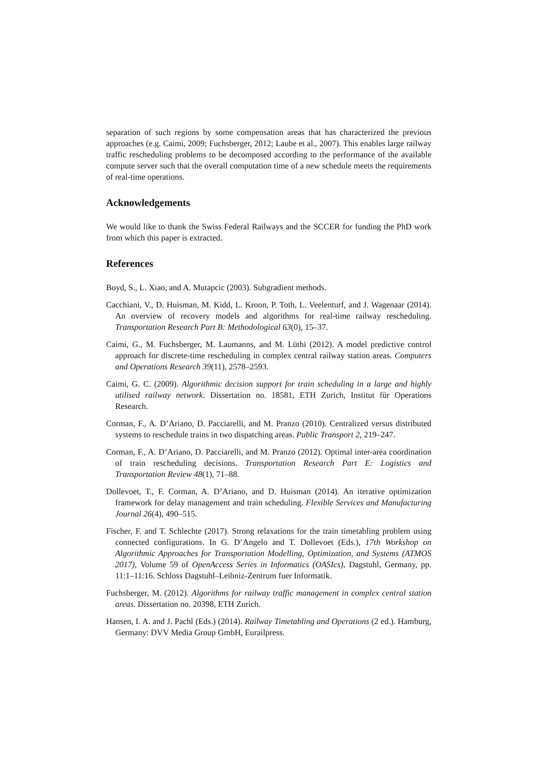separation of such regions by some compensation areas that has characterized the previous approaches (e.g. Caimi, 2009; Fuchsberger, 2012; Laube et al., 2007). This enables large railway traffic rescheduling problems to be decomposed according to the performance of the available compute server such that the overall computation time of a new schedule meets the requirements of real-time operations.
Acknowledgements
We would like to thank the Swiss Federal Railways and the SCCER for funding the PhD work from which this paper is extracted.
References
Boyd, S., L. Xiao, and A. Mutapcic (2003). Subgradient methods.
Cacchiani, V., D. Huisman, M. Kidd, L. Kroon, P. Toth, L. Veelenturf, and J. Wagenaar (2014). An overview of recovery models and algorithms for real-time railway rescheduling. Transportation Research Part B: Methodological 63(0), 15–37.
Caimi, G., M. Fuchsberger, M. Laumanns, and M. Lüthi (2012). A model predictive control approach for discrete-time rescheduling in complex central railway station areas. Computers and Operations Research 39(11), 2578–2593.
Caimi, G. C. (2009). Algorithmic decision support for train scheduling in a large and highly utilised railway network. Dissertation no. 18581, ETH Zurich, Institut für Operations Research.
Corman, F., A. D’Ariano, D. Pacciarelli, and M. Pranzo (2010). Centralized versus distributed systems to reschedule trains in two dispatching areas. Public Transport 2, 219–247.
Corman, F., A. D’Ariano, D. Pacciarelli, and M. Pranzo (2012). Optimal inter-area coordination of train rescheduling decisions. Transportation Research Part E: Logistics and Transportation Review 48(1), 71–88.
Dollevoet, T., F. Corman, A. D’Ariano, and D. Huisman (2014). An iterative optimization framework for delay management and train scheduling. Flexible Services and Manufacturing Journal 26(4), 490–515.
Fischer, F. and T. Schlechte (2017). Strong relaxations for the train timetabling problem using connected configurations. In G. D’Angelo and T. Dollevoet (Eds.), 17th Workshop on Algorithmic Approaches for Transportation Modelling, Optimization, and Systems (ATMOS 2017), Volume 59 of OpenAccess Series in Informatics (OASIcs), Dagstuhl, Germany, pp. 11:1–11:16. Schloss Dagstuhl–Leibniz-Zentrum fuer Informatik.
Fuchsberger, M. (2012). Algorithms for railway traffic management in complex central station areas. Dissertation no. 20398, ETH Zurich.
Hansen, I. A. and J. Pachl (Eds.) (2014). Railway Timetabling and Operations (2 ed.). Hamburg, Germany: DVV Media Group GmbH, Eurailpress.